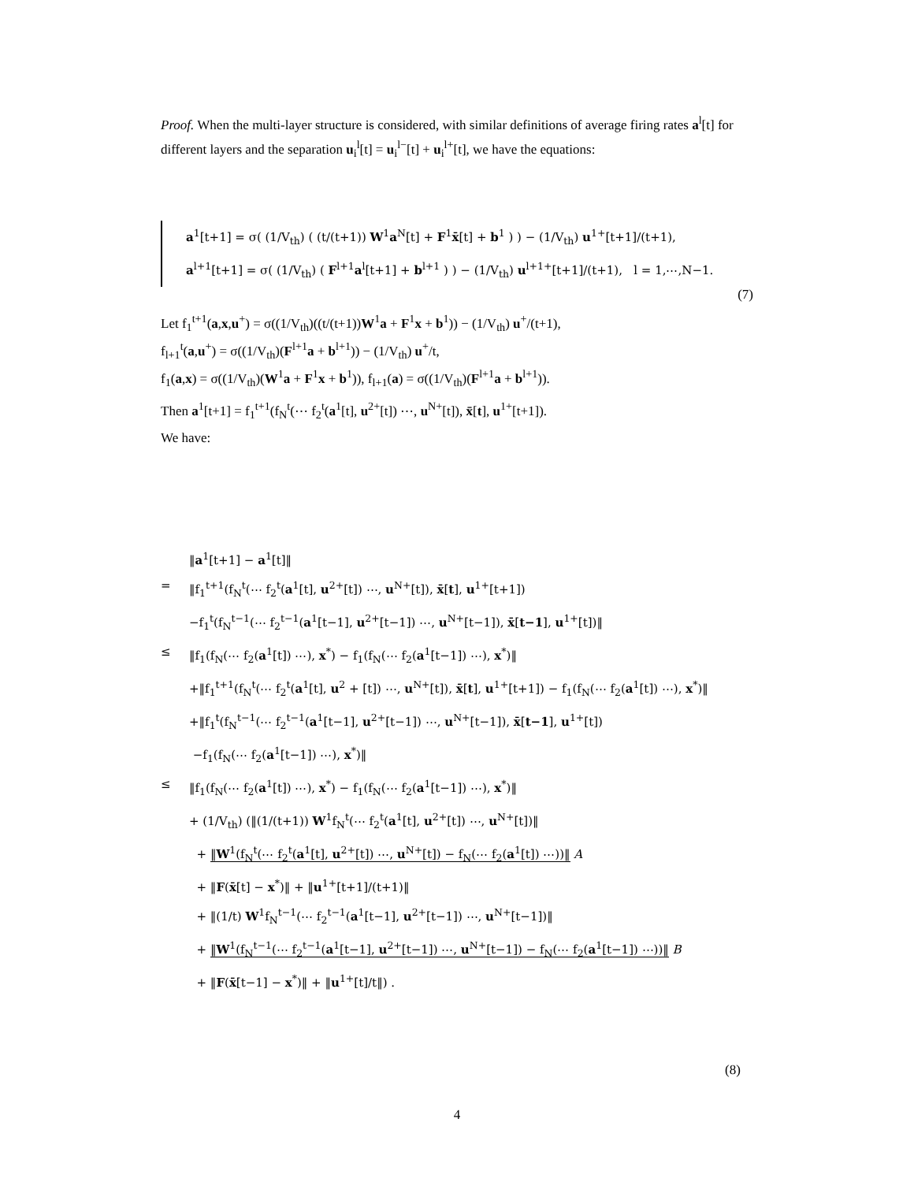Proof. When the multi-layer structure is considered, with similar definitions of average firing rates a<sup>l</sup>[t] for different layers and the separation u<sub>i</sub><sup>l</sup>[t] = u<sub>i</sub><sup>l−</sup>[t] + u<sub>i</sub><sup>l+</sup>[t], we have the equations:
a<sup>1</sup>[t+1] = σ( (1/V<sub>th</sub>) ( (t/(t+1)) W<sup>1</sup>a<sup>N</sup>[t] + F<sup>1</sup>x̄[t] + b<sup>1</sup> ) ) − (1/V<sub>th</sub>) u<sup>1+</sup>[t+1]/(t+1),
a<sup>l+1</sup>[t+1] = σ( (1/V<sub>th</sub>) ( F<sup>l+1</sup>a<sup>l</sup>[t+1] + b<sup>l+1</sup> ) ) − (1/V<sub>th</sub>) u<sup>l+1+</sup>[t+1]/(t+1), l = 1,⋯,N−1.
(7)
Let f<sub>1</sub><sup>t+1</sup>(a,x,u<sup>+</sup>) = σ((1/V<sub>th</sub>)((t/(t+1))W<sup>1</sup>a + F<sup>1</sup>x + b<sup>1</sup>)) − (1/V<sub>th</sub>) u<sup>+</sup>/(t+1),
f<sub>l+1</sub><sup>t</sup>(a,u<sup>+</sup>) = σ((1/V<sub>th</sub>)(F<sup>l+1</sup>a + b<sup>l+1</sup>)) − (1/V<sub>th</sub>) u<sup>+</sup>/t,
f<sub>1</sub>(a,x) = σ((1/V<sub>th</sub>)(W<sup>1</sup>a + F<sup>1</sup>x + b<sup>1</sup>)), f<sub>l+1</sub>(a) = σ((1/V<sub>th</sub>)(F<sup>l+1</sup>a + b<sup>l+1</sup>)).
Then a<sup>1</sup>[t+1] = f<sub>1</sub><sup>t+1</sup>(f<sub>N</sub><sup>t</sup>(⋯ f<sub>2</sub><sup>t</sup>(a<sup>1</sup>[t], u<sup>2+</sup>[t]) ⋯, u<sup>N+</sup>[t]), x̄[t], u<sup>1+</sup>[t+1]).
We have:
‖a<sup>1</sup>[t+1] − a<sup>1</sup>[t]‖
= ‖f<sub>1</sub><sup>t+1</sup>(f<sub>N</sub><sup>t</sup>(⋯ f<sub>2</sub><sup>t</sup>(a<sup>1</sup>[t], u<sup>2+</sup>[t]) ⋯, u<sup>N+</sup>[t]), x̄[t], u<sup>1+</sup>[t+1])
−f<sub>1</sub><sup>t</sup>(f<sub>N</sub><sup>t−1</sup>(⋯ f<sub>2</sub><sup>t−1</sup>(a<sup>1</sup>[t−1], u<sup>2+</sup>[t−1]) ⋯, u<sup>N+</sup>[t−1]), x̄[t−1], u<sup>1+</sup>[t])‖
≤ ‖f<sub>1</sub>(f<sub>N</sub>(⋯ f<sub>2</sub>(a<sup>1</sup>[t]) ⋯), x<sup>*</sup>) − f<sub>1</sub>(f<sub>N</sub>(⋯ f<sub>2</sub>(a<sup>1</sup>[t−1]) ⋯), x<sup>*</sup>)‖
+‖f<sub>1</sub><sup>t+1</sup>(f<sub>N</sub><sup>t</sup>(⋯ f<sub>2</sub><sup>t</sup>(a<sup>1</sup>[t], u<sup>2</sup> + [t]) ⋯, u<sup>N+</sup>[t]), x̄[t], u<sup>1+</sup>[t+1]) − f<sub>1</sub>(f<sub>N</sub>(⋯ f<sub>2</sub>(a<sup>1</sup>[t]) ⋯), x<sup>*</sup>)‖
+‖f<sub>1</sub><sup>t</sup>(f<sub>N</sub><sup>t−1</sup>(⋯ f<sub>2</sub><sup>t−1</sup>(a<sup>1</sup>[t−1], u<sup>2+</sup>[t−1]) ⋯, u<sup>N+</sup>[t−1]), x̄[t−1], u<sup>1+</sup>[t])
−f<sub>1</sub>(f<sub>N</sub>(⋯ f<sub>2</sub>(a<sup>1</sup>[t−1]) ⋯), x<sup>*</sup>)‖
≤ ‖f<sub>1</sub>(f<sub>N</sub>(⋯ f<sub>2</sub>(a<sup>1</sup>[t]) ⋯), x<sup>*</sup>) − f<sub>1</sub>(f<sub>N</sub>(⋯ f<sub>2</sub>(a<sup>1</sup>[t−1]) ⋯), x<sup>*</sup>)‖
+ (1/V<sub>th</sub>) (‖(1/(t+1)) W<sup>1</sup>f<sub>N</sub><sup>t</sup>(⋯ f<sub>2</sub><sup>t</sup>(a<sup>1</sup>[t], u<sup>2+</sup>[t]) ⋯, u<sup>N+</sup>[t])‖
+ ‖W<sup>1</sup>(f<sub>N</sub><sup>t</sup>(⋯ f<sub>2</sub><sup>t</sup>(a<sup>1</sup>[t], u<sup>2+</sup>[t]) ⋯, u<sup>N+</sup>[t]) − f<sub>N</sub>(⋯ f<sub>2</sub>(a<sup>1</sup>[t]) ⋯))‖ A
+ ‖F(x̄[t] − x<sup>*</sup>)‖ + ‖u<sup>1+</sup>[t+1]/(t+1)‖
+ ‖(1/t) W<sup>1</sup>f<sub>N</sub><sup>t−1</sup>(⋯ f<sub>2</sub><sup>t−1</sup>(a<sup>1</sup>[t−1], u<sup>2+</sup>[t−1]) ⋯, u<sup>N+</sup>[t−1])‖
+ ‖W<sup>1</sup>(f<sub>N</sub><sup>t−1</sup>(⋯ f<sub>2</sub><sup>t−1</sup>(a<sup>1</sup>[t−1], u<sup>2+</sup>[t−1]) ⋯, u<sup>N+</sup>[t−1]) − f<sub>N</sub>(⋯ f<sub>2</sub>(a<sup>1</sup>[t−1]) ⋯))‖ B
+ ‖F(x̄[t−1] − x<sup>*</sup>)‖ + ‖u<sup>1+</sup>[t]/t‖) .
(8)
4